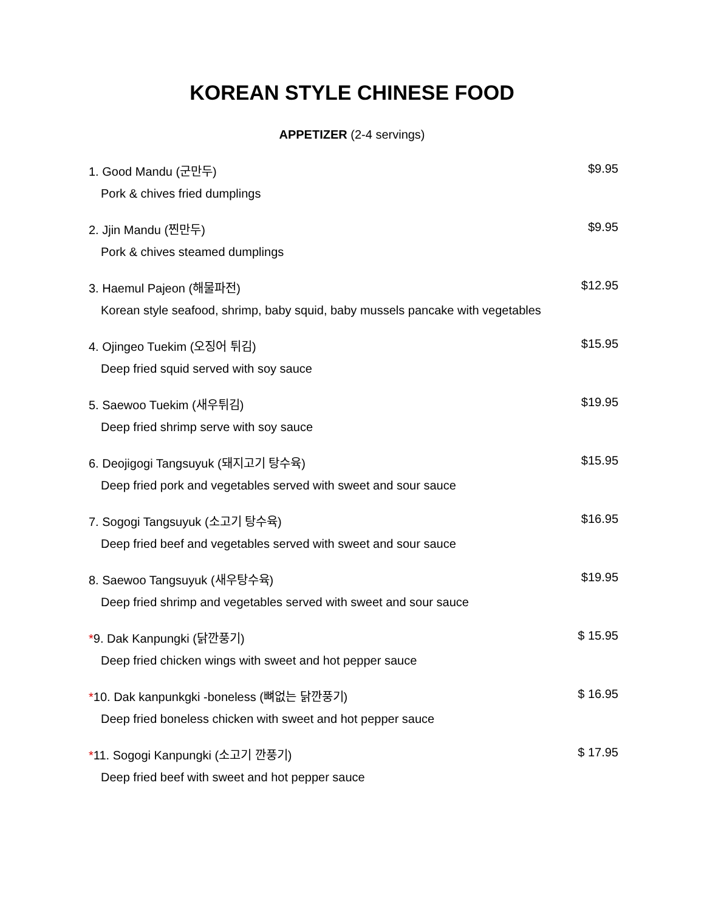KOREAN STYLE CHINESE FOOD
APPETIZER (2-4 servings)
1. Good Mandu (군만두) $9.95
Pork & chives fried dumplings
2. Jjin Mandu (찐만두) $9.95
Pork & chives steamed dumplings
3. Haemul Pajeon (해물파전) $12.95
Korean style seafood, shrimp, baby squid, baby mussels pancake with vegetables
4. Ojingeo Tuekim (오징어 튀김) $15.95
Deep fried squid served with soy sauce
5. Saewoo Tuekim (새우튀김) $19.95
Deep fried shrimp serve with soy sauce
6. Deojigogi Tangsuyuk (돼지고기 탕수육) $15.95
Deep fried pork and vegetables served with sweet and sour sauce
7. Sogogi Tangsuyuk (소고기 탕수육) $16.95
Deep fried beef and vegetables served with sweet and sour sauce
8. Saewoo Tangsuyuk (새우탕수육) $19.95
Deep fried shrimp and vegetables served with sweet and sour sauce
*9. Dak Kanpungki (닭깐풍기) $ 15.95
Deep fried chicken wings with sweet and hot pepper sauce
*10. Dak kanpunkgki -boneless (뼈없는 닭깐풍기) $ 16.95
Deep fried boneless chicken with sweet and hot pepper sauce
*11. Sogogi Kanpungki (소고기 깐풍기) $ 17.95
Deep fried beef with sweet and hot pepper sauce